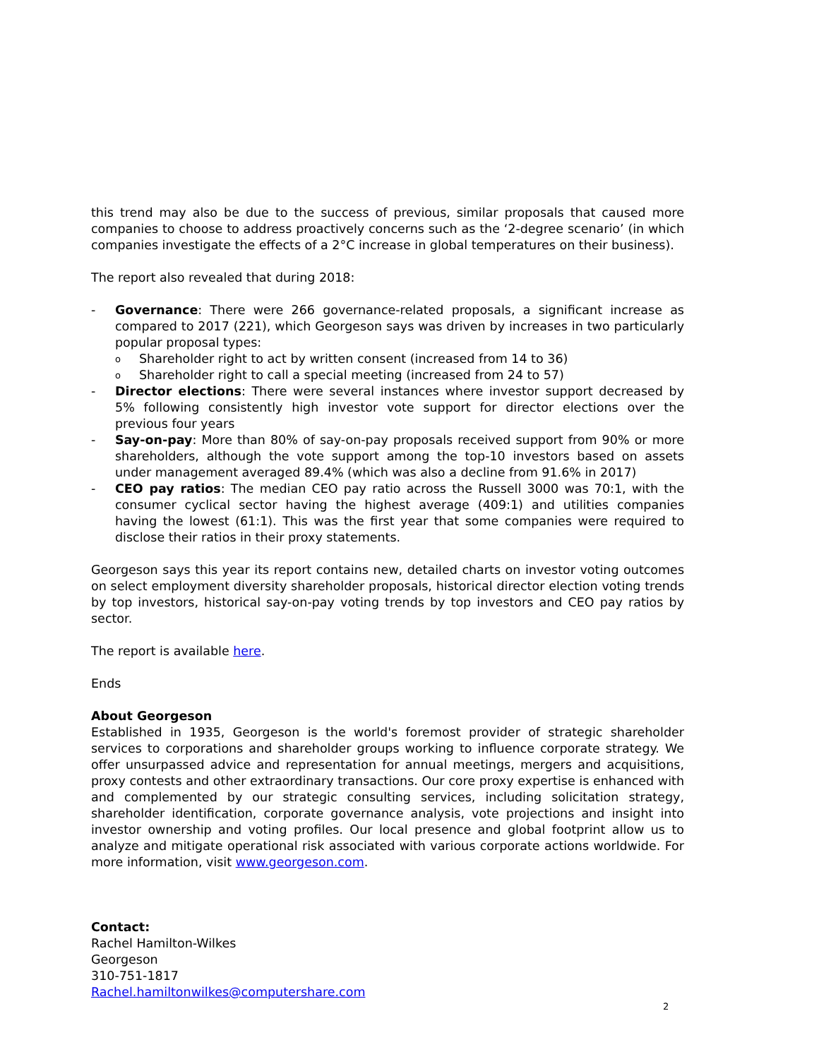this trend may also be due to the success of previous, similar proposals that caused more companies to choose to address proactively concerns such as the ‘2-degree scenario’ (in which companies investigate the effects of a 2°C increase in global temperatures on their business).
The report also revealed that during 2018:
- Governance: There were 266 governance-related proposals, a significant increase as compared to 2017 (221), which Georgeson says was driven by increases in two particularly popular proposal types:
o Shareholder right to act by written consent (increased from 14 to 36)
o Shareholder right to call a special meeting (increased from 24 to 57)
- Director elections: There were several instances where investor support decreased by 5% following consistently high investor vote support for director elections over the previous four years
- Say-on-pay: More than 80% of say-on-pay proposals received support from 90% or more shareholders, although the vote support among the top-10 investors based on assets under management averaged 89.4% (which was also a decline from 91.6% in 2017)
- CEO pay ratios: The median CEO pay ratio across the Russell 3000 was 70:1, with the consumer cyclical sector having the highest average (409:1) and utilities companies having the lowest (61:1). This was the first year that some companies were required to disclose their ratios in their proxy statements.
Georgeson says this year its report contains new, detailed charts on investor voting outcomes on select employment diversity shareholder proposals, historical director election voting trends by top investors, historical say-on-pay voting trends by top investors and CEO pay ratios by sector.
The report is available here.
Ends
About Georgeson
Established in 1935, Georgeson is the world's foremost provider of strategic shareholder services to corporations and shareholder groups working to influence corporate strategy. We offer unsurpassed advice and representation for annual meetings, mergers and acquisitions, proxy contests and other extraordinary transactions. Our core proxy expertise is enhanced with and complemented by our strategic consulting services, including solicitation strategy, shareholder identification, corporate governance analysis, vote projections and insight into investor ownership and voting profiles. Our local presence and global footprint allow us to analyze and mitigate operational risk associated with various corporate actions worldwide. For more information, visit www.georgeson.com.
Contact:
Rachel Hamilton-Wilkes
Georgeson
310-751-1817
Rachel.hamiltonwilkes@computershare.com
2